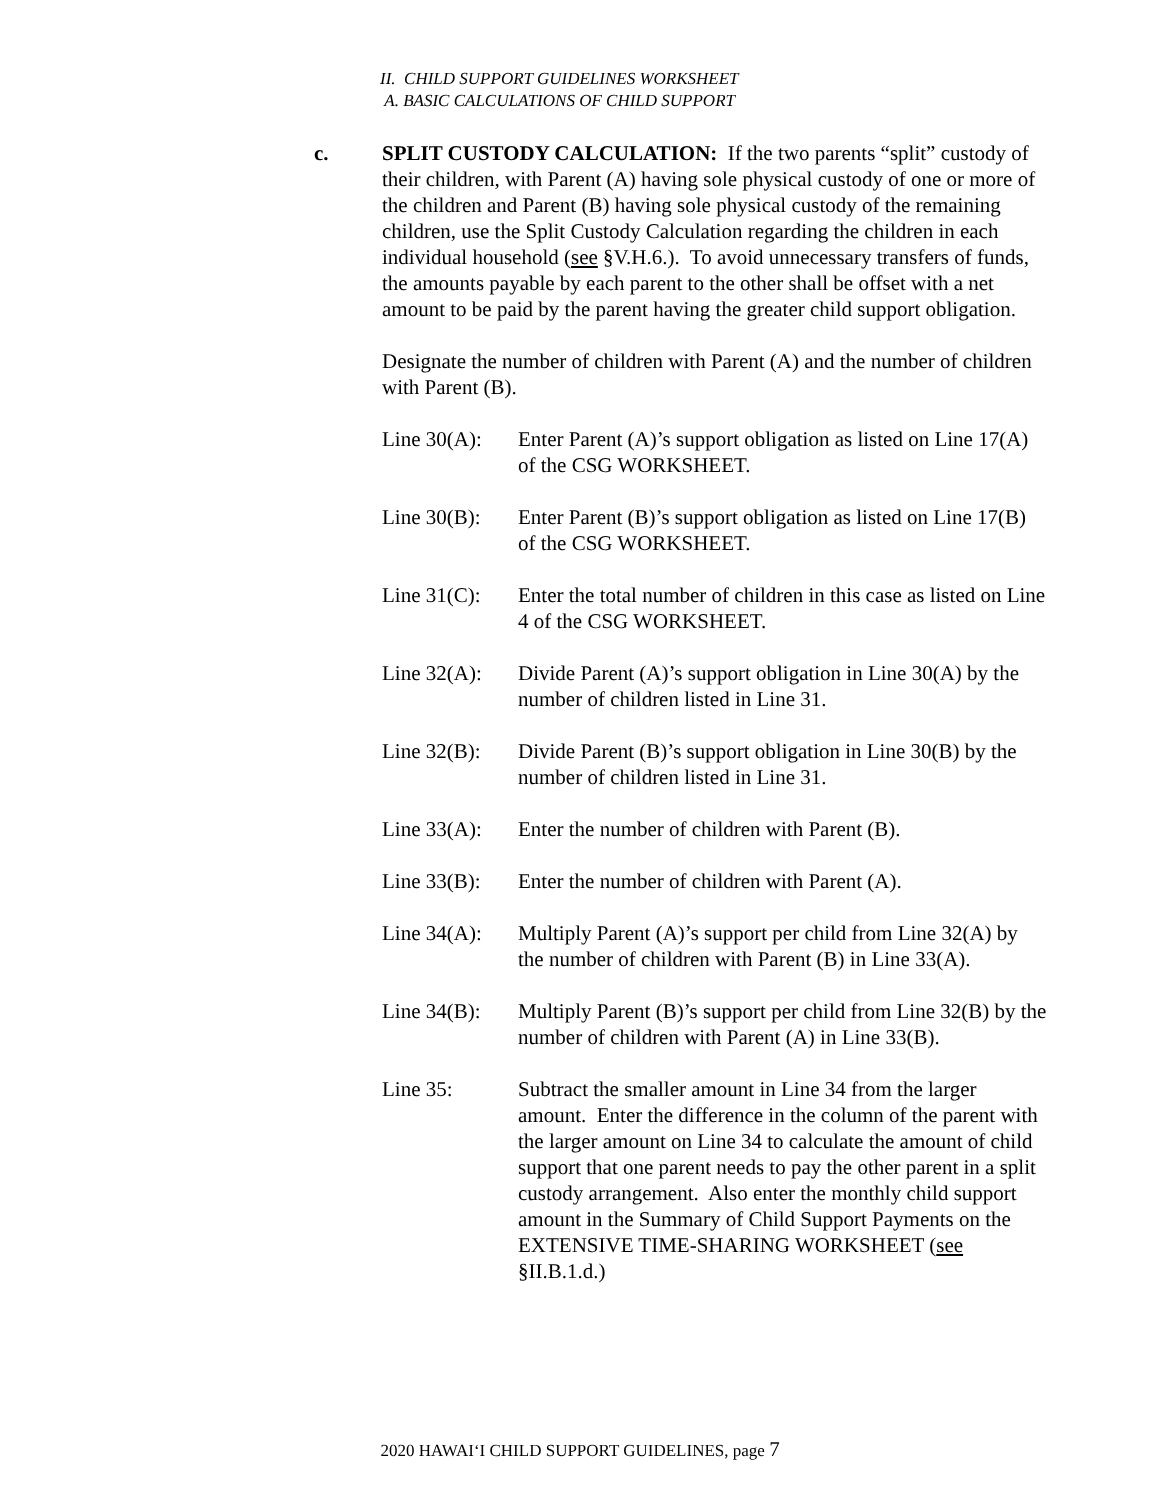II. CHILD SUPPORT GUIDELINES WORKSHEET
A. BASIC CALCULATIONS OF CHILD SUPPORT
c. SPLIT CUSTODY CALCULATION: If the two parents “split” custody of their children, with Parent (A) having sole physical custody of one or more of the children and Parent (B) having sole physical custody of the remaining children, use the Split Custody Calculation regarding the children in each individual household (see §V.H.6.). To avoid unnecessary transfers of funds, the amounts payable by each parent to the other shall be offset with a net amount to be paid by the parent having the greater child support obligation.
Designate the number of children with Parent (A) and the number of children with Parent (B).
Line 30(A):
Enter Parent (A)’s support obligation as listed on Line 17(A) of the CSG WORKSHEET.
Line 30(B):
Enter Parent (B)’s support obligation as listed on Line 17(B) of the CSG WORKSHEET.
Line 31(C):
Enter the total number of children in this case as listed on Line 4 of the CSG WORKSHEET.
Line 32(A):
Divide Parent (A)’s support obligation in Line 30(A) by the number of children listed in Line 31.
Line 32(B):
Divide Parent (B)’s support obligation in Line 30(B) by the number of children listed in Line 31.
Line 33(A):
Enter the number of children with Parent (B).
Line 33(B):
Enter the number of children with Parent (A).
Line 34(A):
Multiply Parent (A)’s support per child from Line 32(A) by the number of children with Parent (B) in Line 33(A).
Line 34(B):
Multiply Parent (B)’s support per child from Line 32(B) by the number of children with Parent (A) in Line 33(B).
Line 35: Subtract the smaller amount in Line 34 from the larger amount. Enter the difference in the column of the parent with the larger amount on Line 34 to calculate the amount of child support that one parent needs to pay the other parent in a split custody arrangement. Also enter the monthly child support amount in the Summary of Child Support Payments on the EXTENSIVE TIME-SHARING WORKSHEET (see §II.B.1.d.)
2020 HAWAIʻI CHILD SUPPORT GUIDELINES, page 7